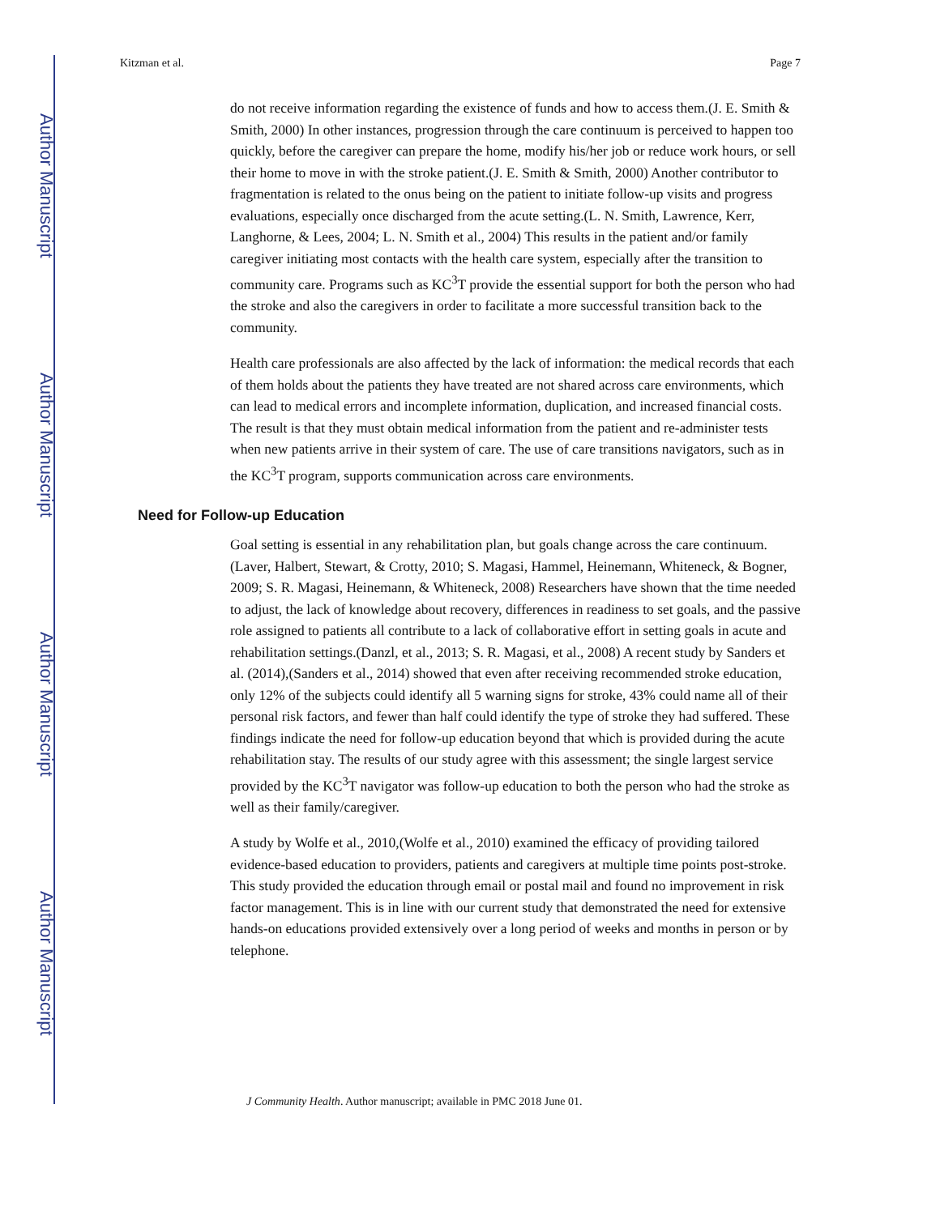Author Manuscript
Author Manuscript
Author Manuscript
Author Manuscript
Kitzman et al. Page 7
do not receive information regarding the existence of funds and how to access them.(J. E. Smith & Smith, 2000) In other instances, progression through the care continuum is perceived to happen too quickly, before the caregiver can prepare the home, modify his/her job or reduce work hours, or sell their home to move in with the stroke patient.(J. E. Smith & Smith, 2000) Another contributor to fragmentation is related to the onus being on the patient to initiate follow-up visits and progress evaluations, especially once discharged from the acute setting.(L. N. Smith, Lawrence, Kerr, Langhorne, & Lees, 2004; L. N. Smith et al., 2004) This results in the patient and/or family caregiver initiating most contacts with the health care system, especially after the transition to community care. Programs such as KC<sup>3</sup>T provide the essential support for both the person who had the stroke and also the caregivers in order to facilitate a more successful transition back to the community.
Health care professionals are also affected by the lack of information: the medical records that each of them holds about the patients they have treated are not shared across care environments, which can lead to medical errors and incomplete information, duplication, and increased financial costs. The result is that they must obtain medical information from the patient and re-administer tests when new patients arrive in their system of care. The use of care transitions navigators, such as in the KC<sup>3</sup>T program, supports communication across care environments.
Need for Follow-up Education
Goal setting is essential in any rehabilitation plan, but goals change across the care continuum.(Laver, Halbert, Stewart, & Crotty, 2010; S. Magasi, Hammel, Heinemann, Whiteneck, & Bogner, 2009; S. R. Magasi, Heinemann, & Whiteneck, 2008) Researchers have shown that the time needed to adjust, the lack of knowledge about recovery, differences in readiness to set goals, and the passive role assigned to patients all contribute to a lack of collaborative effort in setting goals in acute and rehabilitation settings.(Danzl, et al., 2013; S. R. Magasi, et al., 2008) A recent study by Sanders et al. (2014),(Sanders et al., 2014) showed that even after receiving recommended stroke education, only 12% of the subjects could identify all 5 warning signs for stroke, 43% could name all of their personal risk factors, and fewer than half could identify the type of stroke they had suffered. These findings indicate the need for follow-up education beyond that which is provided during the acute rehabilitation stay. The results of our study agree with this assessment; the single largest service provided by the KC<sup>3</sup>T navigator was follow-up education to both the person who had the stroke as well as their family/caregiver.
A study by Wolfe et al., 2010,(Wolfe et al., 2010) examined the efficacy of providing tailored evidence-based education to providers, patients and caregivers at multiple time points post-stroke. This study provided the education through email or postal mail and found no improvement in risk factor management. This is in line with our current study that demonstrated the need for extensive hands-on educations provided extensively over a long period of weeks and months in person or by telephone.
J Community Health. Author manuscript; available in PMC 2018 June 01.